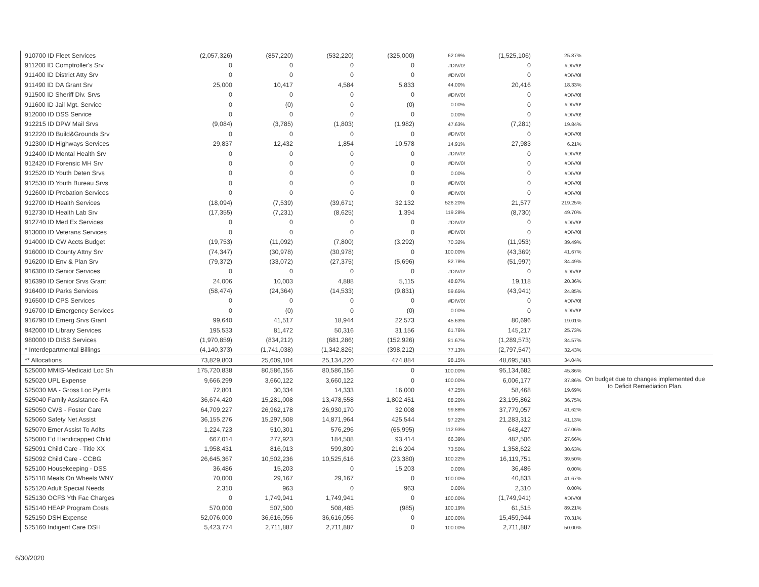| 910700 ID Fleet Services | (2,057,326) | (857,220) | (532,220) | (325,000) | 62.09% | (1,525,106) | 25.87% | |
| 911200 ID Comptroller's Srv | 0 | 0 | 0 | 0 | #DIV/0! | 0 | #DIV/0! | |
| 911400 ID District Atty Srv | 0 | 0 | 0 | 0 | #DIV/0! | 0 | #DIV/0! | |
| 911490 ID DA Grant Srv | 25,000 | 10,417 | 4,584 | 5,833 | 44.00% | 20,416 | 18.33% | |
| 911500 ID Sheriff Div. Srvs | 0 | 0 | 0 | 0 | #DIV/0! | 0 | #DIV/0! | |
| 911600 ID Jail Mgt. Service | 0 | (0) | 0 | (0) | 0.00% | 0 | #DIV/0! | |
| 912000 ID DSS Service | 0 | 0 | 0 | 0 | 0.00% | 0 | #DIV/0! | |
| 912215 ID DPW Mail Srvs | (9,084) | (3,785) | (1,803) | (1,982) | 47.63% | (7,281) | 19.84% | |
| 912220 ID Build&Grounds Srv | 0 | 0 | 0 | 0 | #DIV/0! | 0 | #DIV/0! | |
| 912300 ID Highways Services | 29,837 | 12,432 | 1,854 | 10,578 | 14.91% | 27,983 | 6.21% | |
| 912400 ID Mental Health Srv | 0 | 0 | 0 | 0 | #DIV/0! | 0 | #DIV/0! | |
| 912420 ID Forensic MH Srv | 0 | 0 | 0 | 0 | #DIV/0! | 0 | #DIV/0! | |
| 912520 ID Youth Deten Srvs | 0 | 0 | 0 | 0 | 0.00% | 0 | #DIV/0! | |
| 912530 ID Youth Bureau Srvs | 0 | 0 | 0 | 0 | #DIV/0! | 0 | #DIV/0! | |
| 912600 ID Probation Services | 0 | 0 | 0 | 0 | #DIV/0! | 0 | #DIV/0! | |
| 912700 ID Health Services | (18,094) | (7,539) | (39,671) | 32,132 | 526.20% | 21,577 | 219.25% | |
| 912730 ID Health Lab Srv | (17,355) | (7,231) | (8,625) | 1,394 | 119.28% | (8,730) | 49.70% | |
| 912740 ID Med Ex Services | 0 | 0 | 0 | 0 | #DIV/0! | 0 | #DIV/0! | |
| 913000 ID Veterans Services | 0 | 0 | 0 | 0 | #DIV/0! | 0 | #DIV/0! | |
| 914000 ID CW Accts Budget | (19,753) | (11,092) | (7,800) | (3,292) | 70.32% | (11,953) | 39.49% | |
| 916000 ID County Attny Srv | (74,347) | (30,978) | (30,978) | 0 | 100.00% | (43,369) | 41.67% | |
| 916200 ID Env & Plan Srv | (79,372) | (33,072) | (27,375) | (5,696) | 82.78% | (51,997) | 34.49% | |
| 916300 ID Senior Services | 0 | 0 | 0 | 0 | #DIV/0! | 0 | #DIV/0! | |
| 916390 ID Senior Srvs Grant | 24,006 | 10,003 | 4,888 | 5,115 | 48.87% | 19,118 | 20.36% | |
| 916400 ID Parks Services | (58,474) | (24,364) | (14,533) | (9,831) | 59.65% | (43,941) | 24.85% | |
| 916500 ID CPS Services | 0 | 0 | 0 | 0 | #DIV/0! | 0 | #DIV/0! | |
| 916700 ID Emergency Services | 0 | (0) | 0 | (0) | 0.00% | 0 | #DIV/0! | |
| 916790 ID Emerg Srvs Grant | 99,640 | 41,517 | 18,944 | 22,573 | 45.63% | 80,696 | 19.01% | |
| 942000 ID Library Services | 195,533 | 81,472 | 50,316 | 31,156 | 61.76% | 145,217 | 25.73% | |
| 980000 ID DISS Services | (1,970,859) | (834,212) | (681,286) | (152,926) | 81.67% | (1,289,573) | 34.57% | |
| * Interdepartmental Billings | (4,140,373) | (1,741,038) | (1,342,826) | (398,212) | 77.13% | (2,797,547) | 32.43% | |
| ** Allocations | 73,829,803 | 25,609,104 | 25,134,220 | 474,884 | 98.15% | 48,695,583 | 34.04% | |
| 525000 MMIS-Medicaid Loc Sh | 175,720,838 | 80,586,156 | 80,586,156 | 0 | 100.00% | 95,134,682 | 45.86% | |
| 525020 UPL Expense | 9,666,299 | 3,660,122 | 3,660,122 | 0 | 100.00% | 6,006,177 | 37.86% | |
| 525030 MA - Gross Loc Pymts | 72,801 | 30,334 | 14,333 | 16,000 | 47.25% | 58,468 | 19.69% | |
| 525040 Family Assistance-FA | 36,674,420 | 15,281,008 | 13,478,558 | 1,802,451 | 88.20% | 23,195,862 | 36.75% | |
| 525050 CWS - Foster Care | 64,709,227 | 26,962,178 | 26,930,170 | 32,008 | 99.88% | 37,779,057 | 41.62% | |
| 525060 Safety Net Assist | 36,155,276 | 15,297,508 | 14,871,964 | 425,544 | 97.22% | 21,283,312 | 41.13% | |
| 525070 Emer Assist To Adlts | 1,224,723 | 510,301 | 576,296 | (65,995) | 112.93% | 648,427 | 47.06% | |
| 525080 Ed Handicapped Child | 667,014 | 277,923 | 184,508 | 93,414 | 66.39% | 482,506 | 27.66% | |
| 525091 Child Care - Title XX | 1,958,431 | 816,013 | 599,809 | 216,204 | 73.50% | 1,358,622 | 30.63% | |
| 525092 Child Care - CCBG | 26,645,367 | 10,502,236 | 10,525,616 | (23,380) | 100.22% | 16,119,751 | 39.50% | |
| 525100 Housekeeping - DSS | 36,486 | 15,203 | 0 | 15,203 | 0.00% | 36,486 | 0.00% | |
| 525110 Meals On Wheels WNY | 70,000 | 29,167 | 29,167 | 0 | 100.00% | 40,833 | 41.67% | |
| 525120 Adult Special Needs | 2,310 | 963 | 0 | 963 | 0.00% | 2,310 | 0.00% | |
| 525130 OCFS Yth Fac Charges | 0 | 1,749,941 | 1,749,941 | 0 | 100.00% | (1,749,941) | #DIV/0! | |
| 525140 HEAP Program Costs | 570,000 | 507,500 | 508,485 | (985) | 100.19% | 61,515 | 89.21% | |
| 525150 DSH Expense | 52,076,000 | 36,616,056 | 36,616,056 | 0 | 100.00% | 15,459,944 | 70.31% | |
| 525160 Indigent Care DSH | 5,423,774 | 2,711,887 | 2,711,887 | 0 | 100.00% | 2,711,887 | 50.00% | |
On budget due to changes implemented due to Deficit Remediation Plan.
6/30/2020